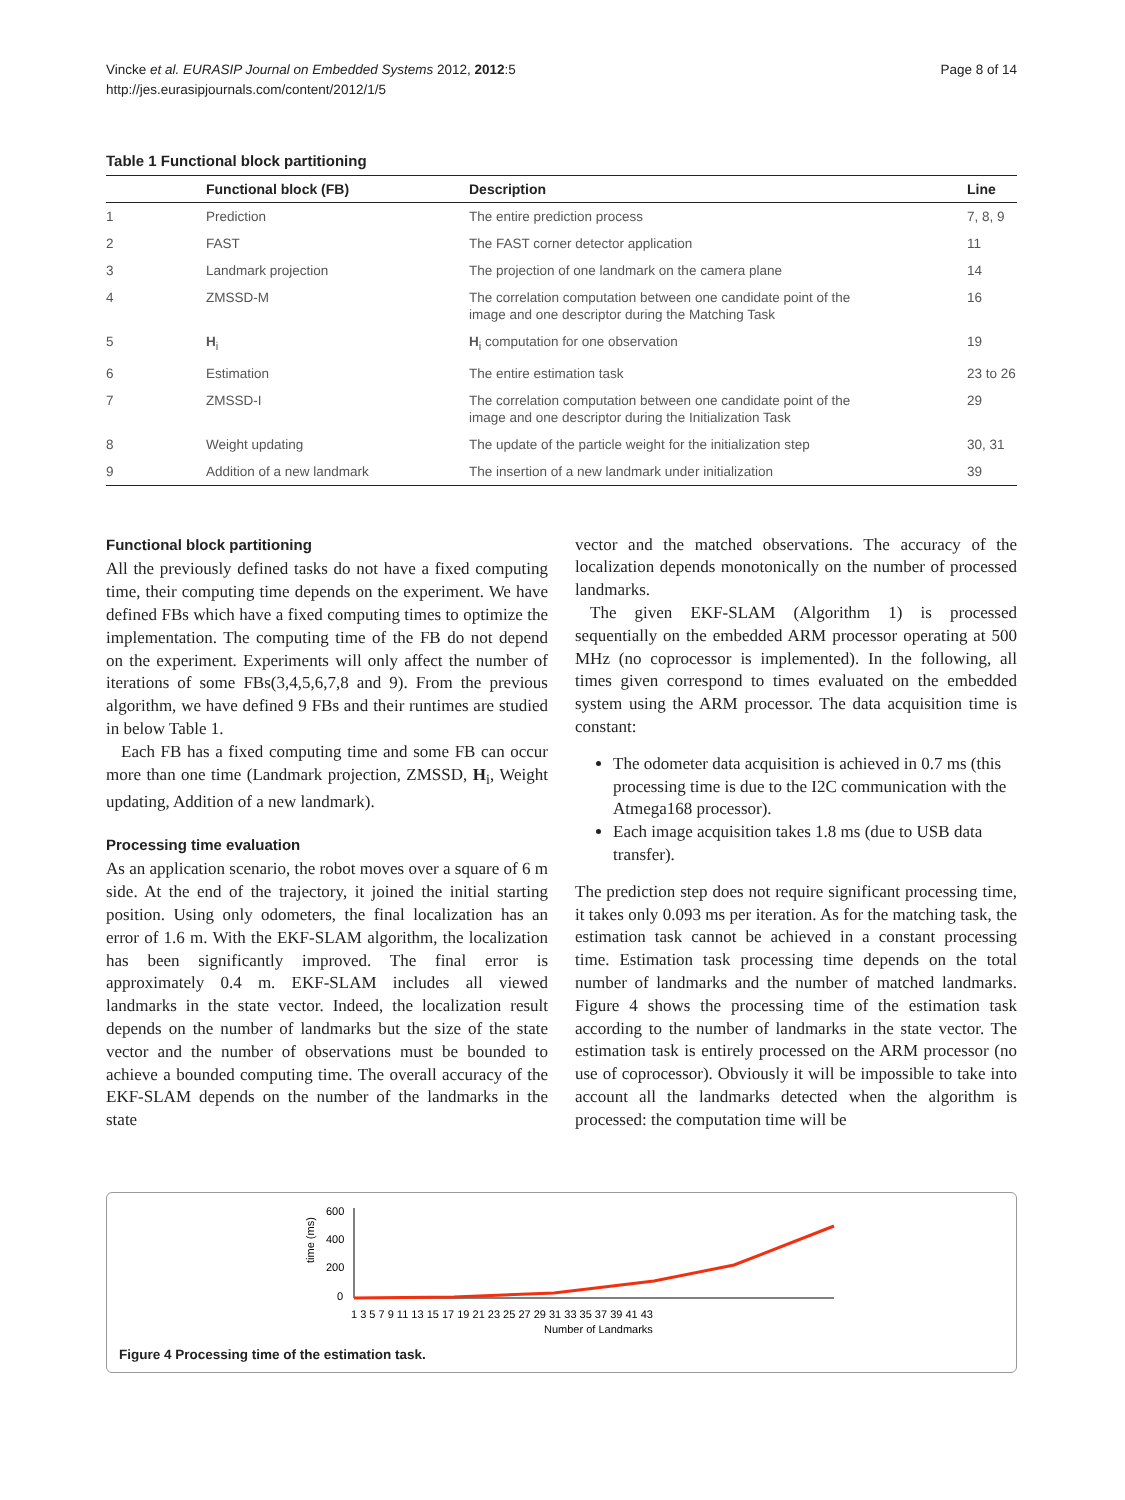Vincke et al. EURASIP Journal on Embedded Systems 2012, 2012:5
http://jes.eurasipjournals.com/content/2012/1/5
Page 8 of 14
Table 1 Functional block partitioning
| | Functional block (FB) | Description | Line |
| --- | --- | --- | --- |
| 1 | Prediction | The entire prediction process | 7, 8, 9 |
| 2 | FAST | The FAST corner detector application | 11 |
| 3 | Landmark projection | The projection of one landmark on the camera plane | 14 |
| 4 | ZMSSD-M | The correlation computation between one candidate point of the image and one descriptor during the Matching Task | 16 |
| 5 | H<sub>i</sub> | H<sub>i</sub> computation for one observation | 19 |
| 6 | Estimation | The entire estimation task | 23 to 26 |
| 7 | ZMSSD-I | The correlation computation between one candidate point of the image and one descriptor during the Initialization Task | 29 |
| 8 | Weight updating | The update of the particle weight for the initialization step | 30, 31 |
| 9 | Addition of a new landmark | The insertion of a new landmark under initialization | 39 |
Functional block partitioning
All the previously defined tasks do not have a fixed computing time, their computing time depends on the experiment. We have defined FBs which have a fixed computing times to optimize the implementation. The computing time of the FB do not depend on the experiment. Experiments will only affect the number of iterations of some FBs(3,4,5,6,7,8 and 9). From the previous algorithm, we have defined 9 FBs and their runtimes are studied in below Table 1.
Each FB has a fixed computing time and some FB can occur more than one time (Landmark projection, ZMSSD, H<sub>i</sub>, Weight updating, Addition of a new landmark).
Processing time evaluation
As an application scenario, the robot moves over a square of 6 m side. At the end of the trajectory, it joined the initial starting position. Using only odometers, the final localization has an error of 1.6 m. With the EKF-SLAM algorithm, the localization has been significantly improved. The final error is approximately 0.4 m. EKF-SLAM includes all viewed landmarks in the state vector. Indeed, the localization result depends on the number of landmarks but the size of the state vector and the number of observations must be bounded to achieve a bounded computing time. The overall accuracy of the EKF-SLAM depends on the number of the landmarks in the state
vector and the matched observations. The accuracy of the localization depends monotonically on the number of processed landmarks.
The given EKF-SLAM (Algorithm 1) is processed sequentially on the embedded ARM processor operating at 500 MHz (no coprocessor is implemented). In the following, all times given correspond to times evaluated on the embedded system using the ARM processor. The data acquisition time is constant:
The odometer data acquisition is achieved in 0.7 ms (this processing time is due to the I2C communication with the Atmega168 processor).
Each image acquisition takes 1.8 ms (due to USB data transfer).
The prediction step does not require significant processing time, it takes only 0.093 ms per iteration. As for the matching task, the estimation task cannot be achieved in a constant processing time. Estimation task processing time depends on the total number of landmarks and the number of matched landmarks. Figure 4 shows the processing time of the estimation task according to the number of landmarks in the state vector. The estimation task is entirely processed on the ARM processor (no use of coprocessor). Obviously it will be impossible to take into account all the landmarks detected when the algorithm is processed: the computation time will be
time (ms)
600
400
200
0
1 3 5 7 9 11 13 15 17 19 21 23 25 27 29 31 33 35 37 39 41 43
Number of Landmarks
Figure 4 Processing time of the estimation task.